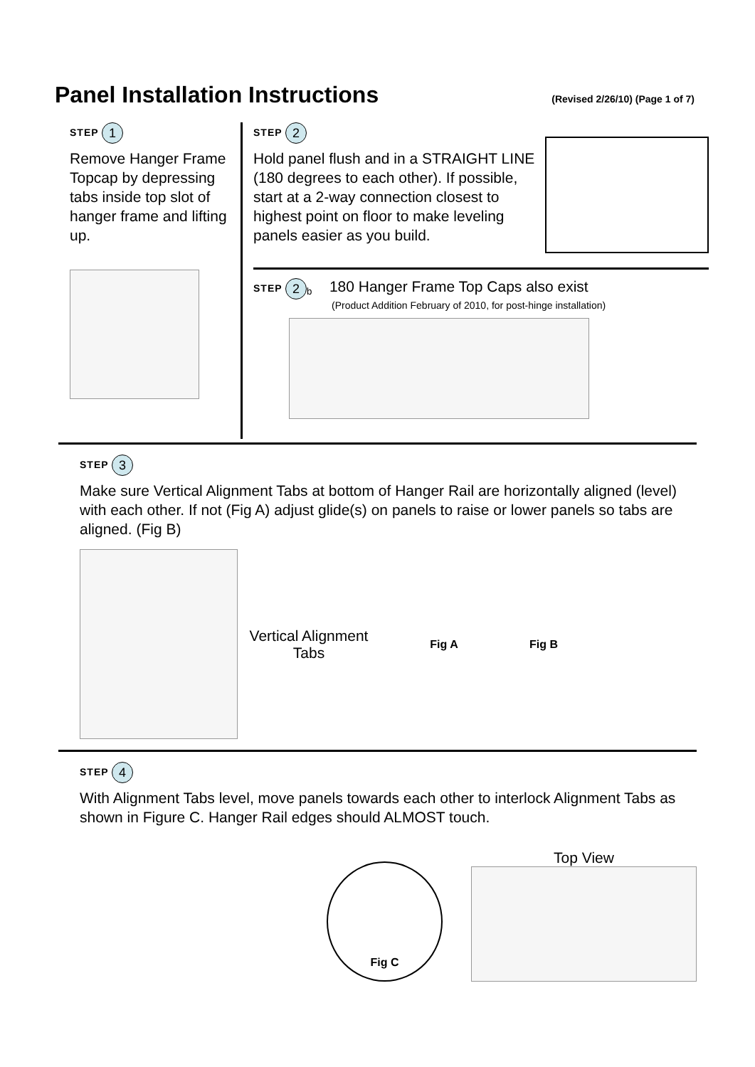Panel Installation Instructions
(Revised 2/26/10) (Page 1 of 7)
STEP 1
Remove Hanger Frame Topcap by depressing tabs inside top slot of hanger frame and lifting up.
STEP 2
Hold panel flush and in a STRAIGHT LINE (180 degrees to each other). If possible, start at a 2-way connection closest to highest point on floor to make leveling panels easier as you build.
STEP 2<sub>b</sub> 180 Hanger Frame Top Caps also exist
(Product Addition February of 2010, for post-hinge installation)
STEP 3
Make sure Vertical Alignment Tabs at bottom of Hanger Rail are horizontally aligned (level) with each other. If not (Fig A) adjust glide(s) on panels to raise or lower panels so tabs are aligned. (Fig B)
Vertical Alignment Tabs
Fig A Fig B
STEP 4
With Alignment Tabs level, move panels towards each other to interlock Alignment Tabs as shown in Figure C. Hanger Rail edges should ALMOST touch.
Fig C
Top View